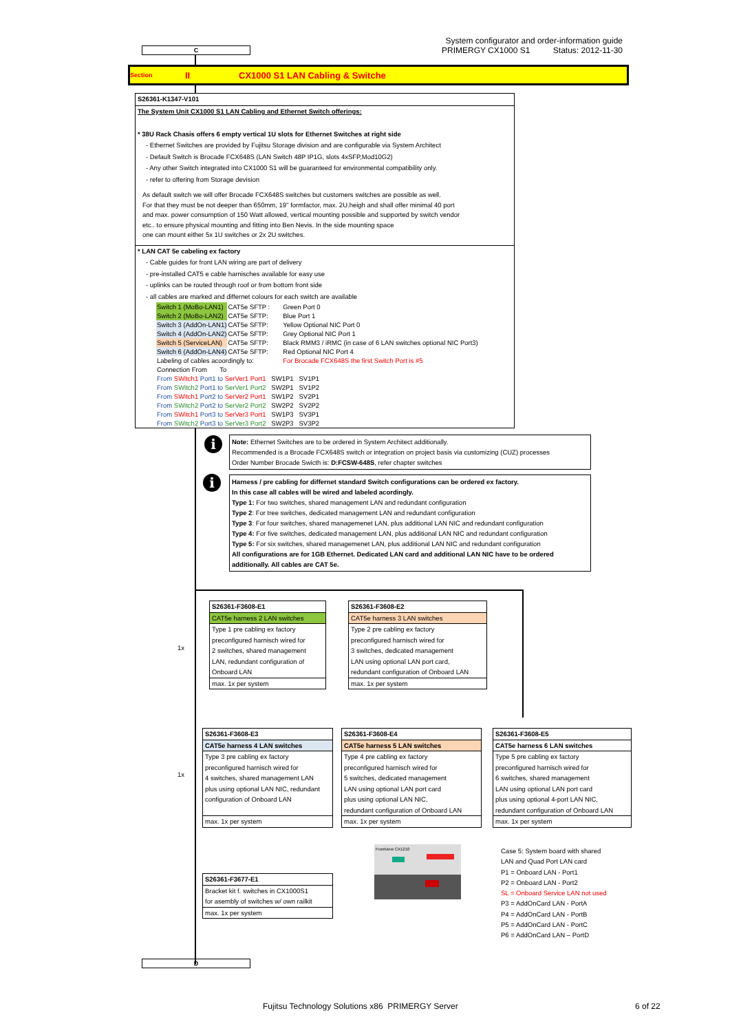System configurator and order-information guide
PRIMERGY CX1000 S1 Status: 2012-11-30
C
Section II CX1000 S1 LAN Cabling & Switche
S26361-K1347-V101
The System Unit CX1000 S1 LAN Cabling and Ethernet Switch offerings:
* 38U Rack Chasis offers 6 empty vertical 1U slots for Ethernet Switches at right side
- Ethernet Switches are provided by Fujitsu Storage division and are configurable via System Architect
- Default Switch is Brocade FCX648S (LAN Switch 48P IP1G, slots 4xSFP,Mod10G2)
- Any other Switch integrated into CX1000 S1 will be guaranteed for environmental compatibility only.
- refer to offering from Storage devision
As default switch we will offer Brocade FCX648S switches but customers switches are possible as well.
For that they must be not deeper than 650mm, 19" formfactor, max. 2U.heigh and shall offer minimal 40 port
and max. power consumption of 150 Watt allowed, vertical mounting possible and supported by switch vendor
etc.. to ensure physical mounting and fitting into Ben Nevis. In the side mounting space
one can mount either 5x 1U switches or 2x 2U switches.
* LAN CAT 5e cabeling ex factory
- Cable guides for front LAN wiring are part of delivery
- pre-installed CAT5 e cable harnisches available for easy use
- uplinks can be routed through roof or from bottom front side
- all cables are marked and differnet colours for each switch are available
| Switch 1 (MoBo-LAN1) | CAT5e SFTP : | Green Port 0 |
| Switch 2 (MoBo-LAN2) | CAT5e SFTP: | Blue Port 1 |
| Switch 3 (AddOn-LAN1) | CAT5e SFTP: | Yellow Optional NIC Port 0 |
| Switch 4 (AddOn-LAN2) | CAT5e SFTP: | Grey Optional NIC Port 1 |
| Switch 5 (ServiceLAN) | CAT5e SFTP: | Black RMM3 / iRMC (in case of 6 LAN switches optional NIC Port3) |
| Switch 6 (AddOn-LAN4) | CAT5e SFTP: | Red Optional NIC Port 4 |
| Labeling of cables acoordingly to: | | For Brocade FCX648S the first Switch Port is #5 |
| Connection From To | | |
| From SWitch1 Port1 to SerVer1 Port1 SW1P1 SV1P1 | | |
| From SWitch2 Port1 to SerVer1 Port2 SW2P1 SV1P2 | | |
| From SWitch1 Port2 to SerVer2 Port1 SW1P2 SV2P1 | | |
| From SWitch2 Port2 to SerVer2 Port2 SW2P2 SV2P2 | | |
| From SWitch1 Port3 to SerVer3 Port1 SW1P3 SV3P1 | | |
| From SWitch2 Port3 to SerVer3 Port2 SW2P3 SV3P2 | | |
i
Note: Ethernet Switches are to be ordered in System Architect additionally.
Recommended is a Brocade FCX648S switch or integration on project basis via customizing (CUZ) processes
Order Number Brocade Swicth is: D:FCSW-648S, refer chapter switches
i
Harness / pre cabling for differnet standard Switch configurations can be ordered ex factory.
In this case all cables will be wired and labeled acordingly.
Type 1: For two switches, shared management LAN and redundant configuration
Type 2: For tree switches, dedicated management LAN and redundant configuration
Type 3: For four switches, shared managemenet LAN, plus additional LAN NIC and redundant configuration
Type 4: For five switches, dedicated management LAN, plus additional LAN NIC and redundant configuration
Type 5: For six switches, shared managemenet LAN, plus additional LAN NIC and redundant configuration
All configurations are for 1GB Ethernet. Dedicated LAN card and additional LAN NIC have to be ordered additionally. All cables are CAT 5e.
1x
S26361-F3608-E1
CAT5e harness 2 LAN switches
Type 1 pre cabling ex factory
preconfigured harnisch wired for
2 switches, shared management
LAN, redundant configuration of
Onboard LAN
max. 1x per system
S26361-F3608-E2
CAT5e harness 3 LAN switches
Type 2 pre cabling ex factory
preconfigured harnisch wired for
3 switches, dedicated management
LAN using optional LAN port card,
redundant configuration of Onboard LAN
max. 1x per system
1x
S26361-F3608-E3
CAT5e harness 4 LAN switches
Type 3 pre cabling ex factory
preconfigured harnisch wired for
4 switches, shared management LAN
plus using optional LAN NIC, redundant
configuration of Onboard LAN
max. 1x per system
S26361-F3608-E4
CAT5e harness 5 LAN switches
Type 4 pre cabling ex factory
preconfigured harnisch wired for
5 switches, dedicated management
LAN using optional LAN port card
plus using optional LAN NIC,
redundant configuration of Onboard LAN
max. 1x per system
S26361-F3608-E5
CAT5e harness 6 LAN switches
Type 5 pre cabling ex factory
preconfigured harnisch wired for
6 switches, shared management
LAN using optional LAN port card
plus using optional 4-port LAN NIC,
redundant configuration of Onboard LAN
max. 1x per system
Frontview CX1210
Case 5: System board with shared
LAN and Quad Port LAN card
P1 = Onboard LAN - Port1
P2 = Onboard LAN - Port2
SL = Onboard Service LAN not used
P3 = AddOnCard LAN - PortA
P4 = AddOnCard LAN - PortB
P5 = AddOnCard LAN - PortC
P6 = AddOnCard LAN – PortD
S26361-F3677-E1
Bracket kit f. switches in CX1000S1
for asembly of switches w/ own railkit
max. 1x per system
D
Fujitsu Technology Solutions x86 PRIMERGY Server
6 of 22